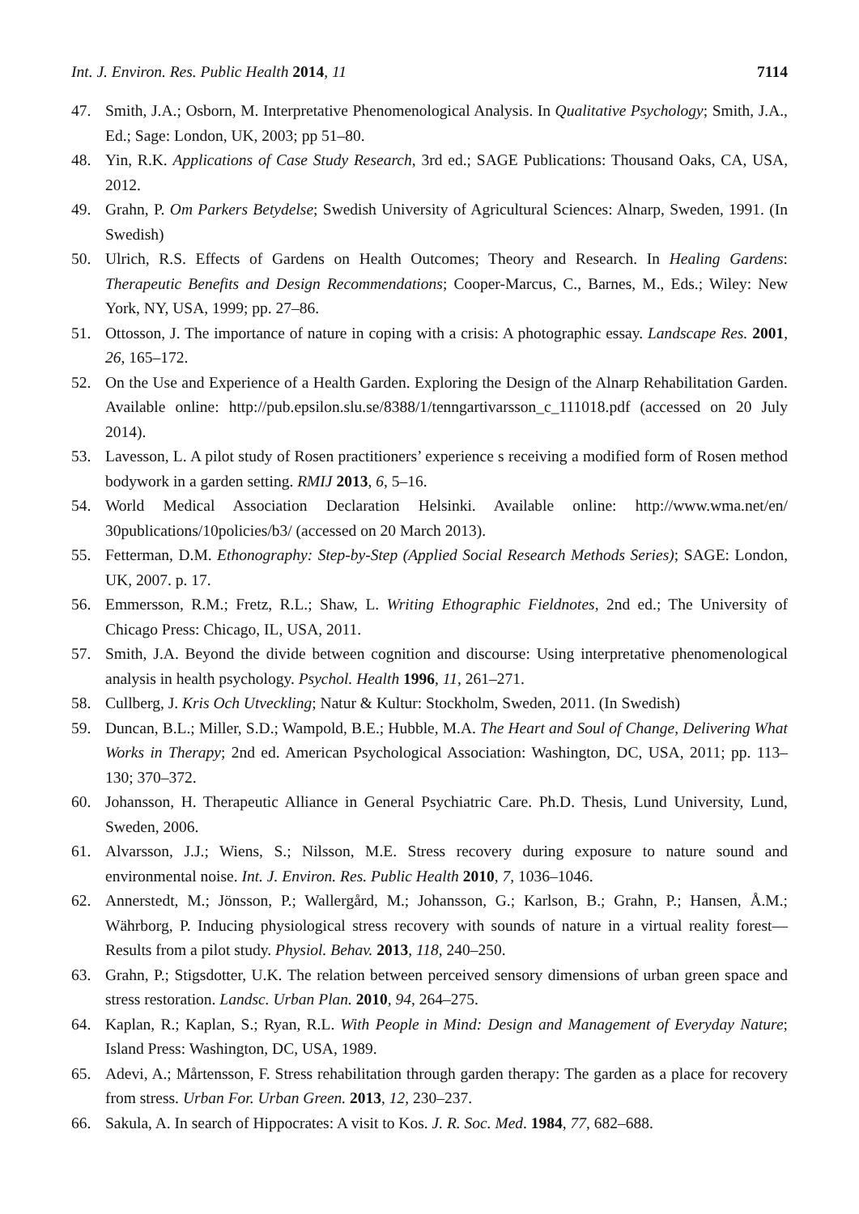Int. J. Environ. Res. Public Health 2014, 11 7114
47. Smith, J.A.; Osborn, M. Interpretative Phenomenological Analysis. In Qualitative Psychology; Smith, J.A., Ed.; Sage: London, UK, 2003; pp 51–80.
48. Yin, R.K. Applications of Case Study Research, 3rd ed.; SAGE Publications: Thousand Oaks, CA, USA, 2012.
49. Grahn, P. Om Parkers Betydelse; Swedish University of Agricultural Sciences: Alnarp, Sweden, 1991. (In Swedish)
50. Ulrich, R.S. Effects of Gardens on Health Outcomes; Theory and Research. In Healing Gardens: Therapeutic Benefits and Design Recommendations; Cooper-Marcus, C., Barnes, M., Eds.; Wiley: New York, NY, USA, 1999; pp. 27–86.
51. Ottosson, J. The importance of nature in coping with a crisis: A photographic essay. Landscape Res. 2001, 26, 165–172.
52. On the Use and Experience of a Health Garden. Exploring the Design of the Alnarp Rehabilitation Garden. Available online: http://pub.epsilon.slu.se/8388/1/tenngartivarsson_c_111018.pdf (accessed on 20 July 2014).
53. Lavesson, L. A pilot study of Rosen practitioners’ experience s receiving a modified form of Rosen method bodywork in a garden setting. RMIJ 2013, 6, 5–16.
54. World Medical Association Declaration Helsinki. Available online: http://www.wma.net/en/ 30publications/10policies/b3/ (accessed on 20 March 2013).
55. Fetterman, D.M. Ethonography: Step-by-Step (Applied Social Research Methods Series); SAGE: London, UK, 2007. p. 17.
56. Emmersson, R.M.; Fretz, R.L.; Shaw, L. Writing Ethographic Fieldnotes, 2nd ed.; The University of Chicago Press: Chicago, IL, USA, 2011.
57. Smith, J.A. Beyond the divide between cognition and discourse: Using interpretative phenomenological analysis in health psychology. Psychol. Health 1996, 11, 261–271.
58. Cullberg, J. Kris Och Utveckling; Natur & Kultur: Stockholm, Sweden, 2011. (In Swedish)
59. Duncan, B.L.; Miller, S.D.; Wampold, B.E.; Hubble, M.A. The Heart and Soul of Change, Delivering What Works in Therapy; 2nd ed. American Psychological Association: Washington, DC, USA, 2011; pp. 113–130; 370–372.
60. Johansson, H. Therapeutic Alliance in General Psychiatric Care. Ph.D. Thesis, Lund University, Lund, Sweden, 2006.
61. Alvarsson, J.J.; Wiens, S.; Nilsson, M.E. Stress recovery during exposure to nature sound and environmental noise. Int. J. Environ. Res. Public Health 2010, 7, 1036–1046.
62. Annerstedt, M.; Jönsson, P.; Wallergård, M.; Johansson, G.; Karlson, B.; Grahn, P.; Hansen, Å.M.; Währborg, P. Inducing physiological stress recovery with sounds of nature in a virtual reality forest—Results from a pilot study. Physiol. Behav. 2013, 118, 240–250.
63. Grahn, P.; Stigsdotter, U.K. The relation between perceived sensory dimensions of urban green space and stress restoration. Landsc. Urban Plan. 2010, 94, 264–275.
64. Kaplan, R.; Kaplan, S.; Ryan, R.L. With People in Mind: Design and Management of Everyday Nature; Island Press: Washington, DC, USA, 1989.
65. Adevi, A.; Mårtensson, F. Stress rehabilitation through garden therapy: The garden as a place for recovery from stress. Urban For. Urban Green. 2013, 12, 230–237.
66. Sakula, A. In search of Hippocrates: A visit to Kos. J. R. Soc. Med. 1984, 77, 682–688.